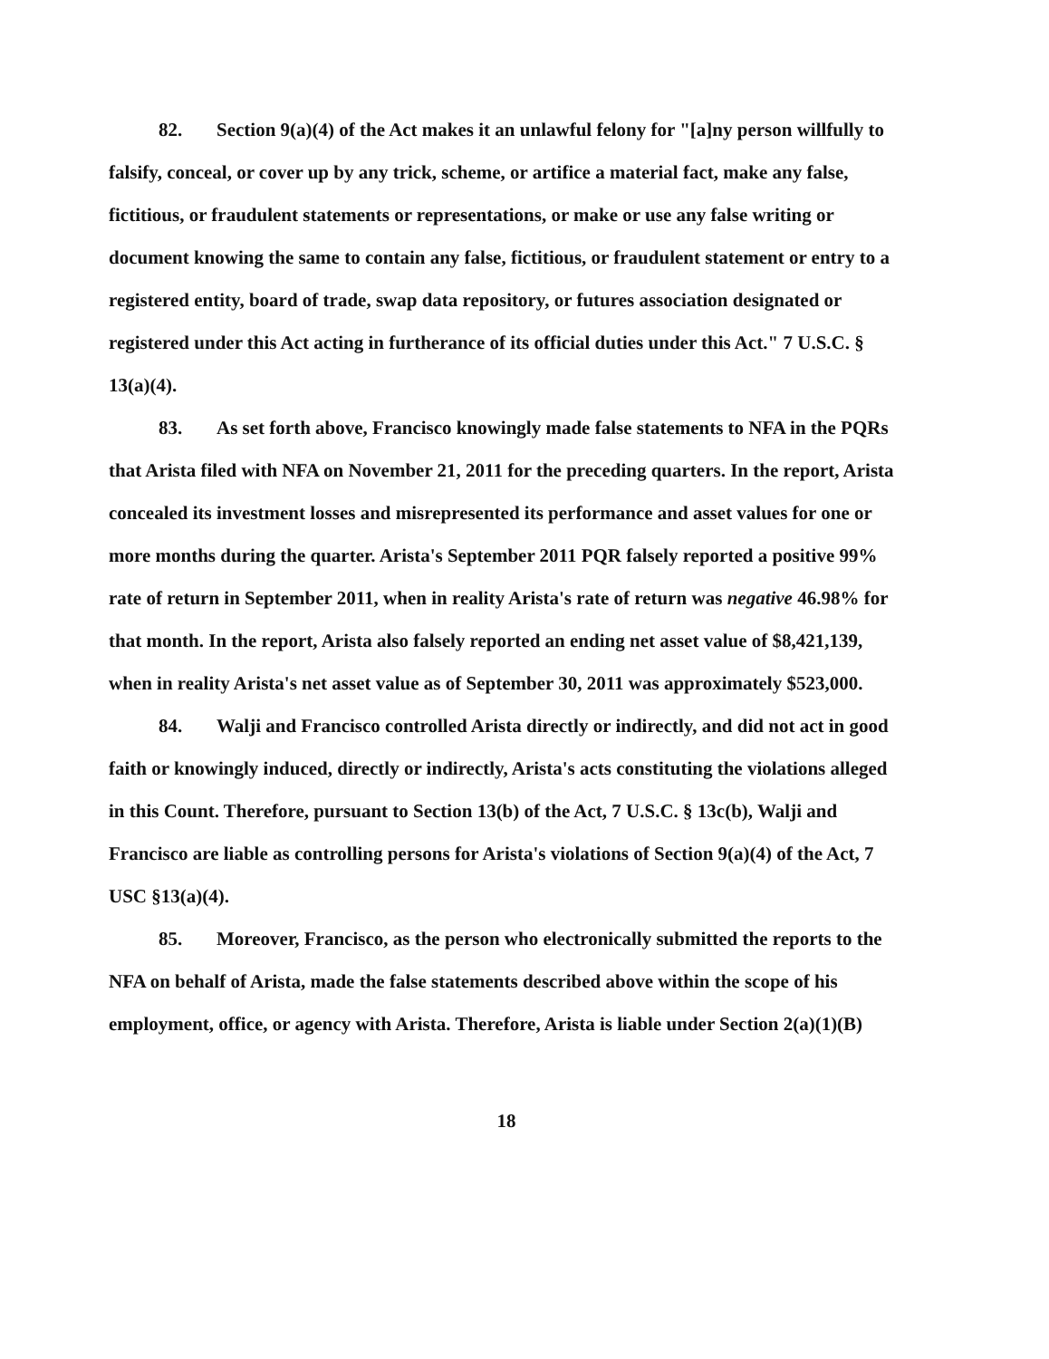82. Section 9(a)(4) of the Act makes it an unlawful felony for "[a]ny person willfully to falsify, conceal, or cover up by any trick, scheme, or artifice a material fact, make any false, fictitious, or fraudulent statements or representations, or make or use any false writing or document knowing the same to contain any false, fictitious, or fraudulent statement or entry to a registered entity, board of trade, swap data repository, or futures association designated or registered under this Act acting in furtherance of its official duties under this Act." 7 U.S.C. § 13(a)(4).
83. As set forth above, Francisco knowingly made false statements to NFA in the PQRs that Arista filed with NFA on November 21, 2011 for the preceding quarters. In the report, Arista concealed its investment losses and misrepresented its performance and asset values for one or more months during the quarter. Arista's September 2011 PQR falsely reported a positive 99% rate of return in September 2011, when in reality Arista's rate of return was negative 46.98% for that month. In the report, Arista also falsely reported an ending net asset value of $8,421,139, when in reality Arista's net asset value as of September 30, 2011 was approximately $523,000.
84. Walji and Francisco controlled Arista directly or indirectly, and did not act in good faith or knowingly induced, directly or indirectly, Arista's acts constituting the violations alleged in this Count. Therefore, pursuant to Section 13(b) of the Act, 7 U.S.C. § 13c(b), Walji and Francisco are liable as controlling persons for Arista's violations of Section 9(a)(4) of the Act, 7 USC §13(a)(4).
85. Moreover, Francisco, as the person who electronically submitted the reports to the NFA on behalf of Arista, made the false statements described above within the scope of his employment, office, or agency with Arista. Therefore, Arista is liable under Section 2(a)(1)(B)
18